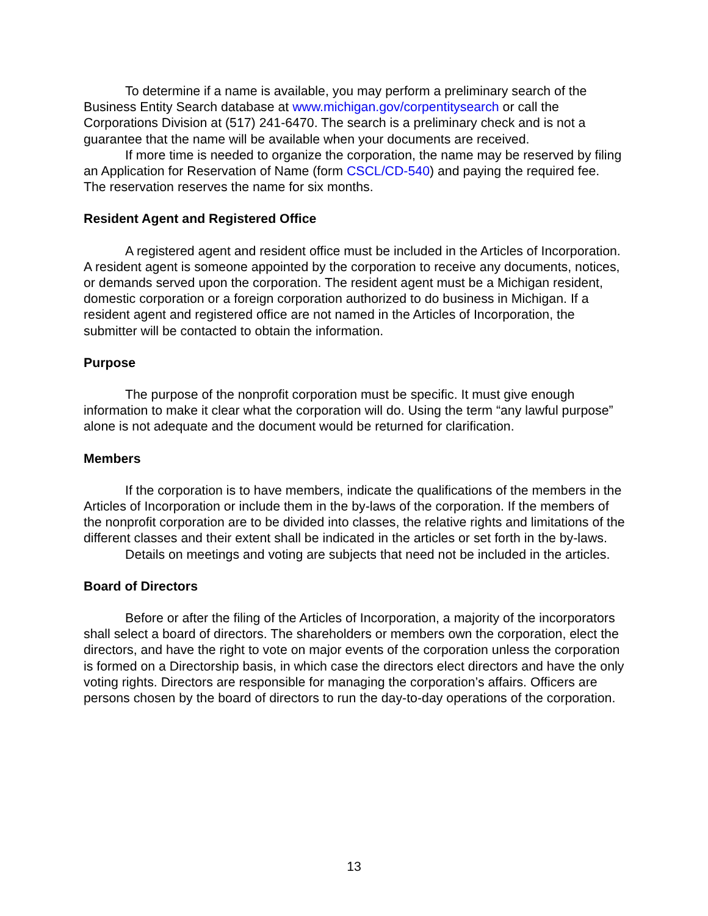To determine if a name is available, you may perform a preliminary search of the Business Entity Search database at www.michigan.gov/corpentitysearch or call the Corporations Division at (517) 241-6470. The search is a preliminary check and is not a guarantee that the name will be available when your documents are received.
If more time is needed to organize the corporation, the name may be reserved by filing an Application for Reservation of Name (form CSCL/CD-540) and paying the required fee. The reservation reserves the name for six months.
Resident Agent and Registered Office
A registered agent and resident office must be included in the Articles of Incorporation. A resident agent is someone appointed by the corporation to receive any documents, notices, or demands served upon the corporation. The resident agent must be a Michigan resident, domestic corporation or a foreign corporation authorized to do business in Michigan. If a resident agent and registered office are not named in the Articles of Incorporation, the submitter will be contacted to obtain the information.
Purpose
The purpose of the nonprofit corporation must be specific. It must give enough information to make it clear what the corporation will do. Using the term “any lawful purpose” alone is not adequate and the document would be returned for clarification.
Members
If the corporation is to have members, indicate the qualifications of the members in the Articles of Incorporation or include them in the by-laws of the corporation. If the members of the nonprofit corporation are to be divided into classes, the relative rights and limitations of the different classes and their extent shall be indicated in the articles or set forth in the by-laws.
Details on meetings and voting are subjects that need not be included in the articles.
Board of Directors
Before or after the filing of the Articles of Incorporation, a majority of the incorporators shall select a board of directors. The shareholders or members own the corporation, elect the directors, and have the right to vote on major events of the corporation unless the corporation is formed on a Directorship basis, in which case the directors elect directors and have the only voting rights. Directors are responsible for managing the corporation’s affairs. Officers are persons chosen by the board of directors to run the day-to-day operations of the corporation.
13